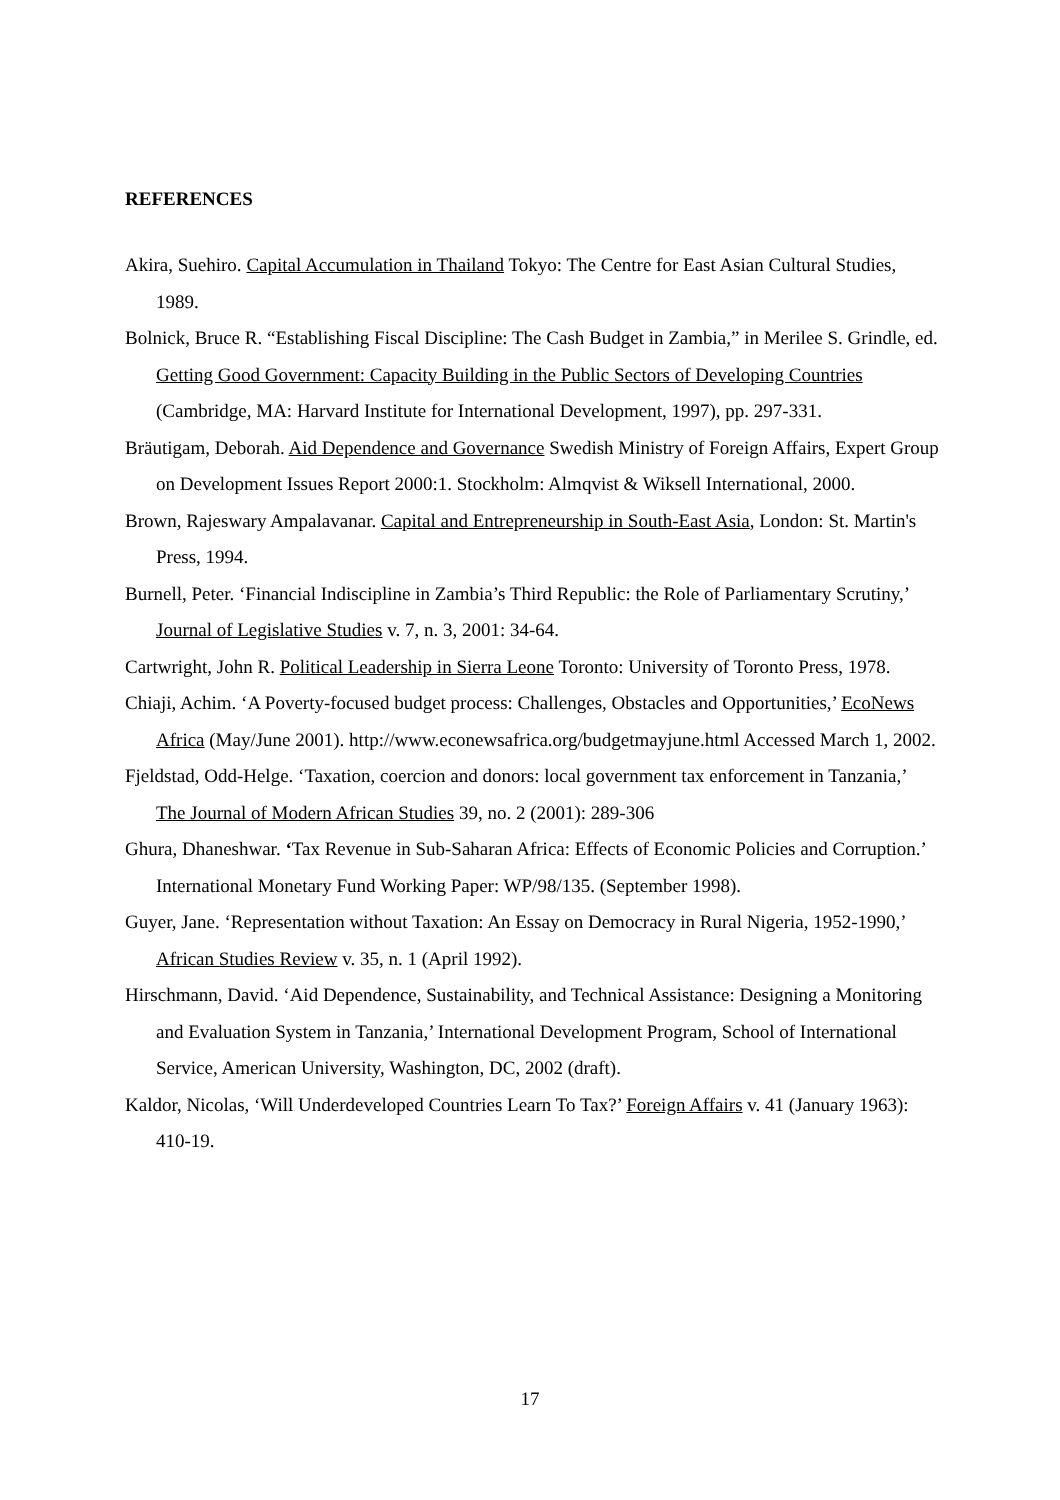REFERENCES
Akira, Suehiro. Capital Accumulation in Thailand Tokyo: The Centre for East Asian Cultural Studies, 1989.
Bolnick, Bruce R. “Establishing Fiscal Discipline: The Cash Budget in Zambia,” in Merilee S. Grindle, ed. Getting Good Government: Capacity Building in the Public Sectors of Developing Countries (Cambridge, MA: Harvard Institute for International Development, 1997), pp. 297-331.
Bräutigam, Deborah. Aid Dependence and Governance Swedish Ministry of Foreign Affairs, Expert Group on Development Issues Report 2000:1. Stockholm: Almqvist & Wiksell International, 2000.
Brown, Rajeswary Ampalavanar. Capital and Entrepreneurship in South-East Asia, London: St. Martin's Press, 1994.
Burnell, Peter. ‘Financial Indiscipline in Zambia’s Third Republic: the Role of Parliamentary Scrutiny,’ Journal of Legislative Studies v. 7, n. 3, 2001: 34-64.
Cartwright, John R. Political Leadership in Sierra Leone Toronto: University of Toronto Press, 1978.
Chiaji, Achim. ‘A Poverty-focused budget process: Challenges, Obstacles and Opportunities,’ EcoNews Africa (May/June 2001). http://www.econewsafrica.org/budgetmayjune.html Accessed March 1, 2002.
Fjeldstad, Odd-Helge. ‘Taxation, coercion and donors: local government tax enforcement in Tanzania,’ The Journal of Modern African Studies 39, no. 2 (2001): 289-306
Ghura, Dhaneshwar. ‘Tax Revenue in Sub-Saharan Africa: Effects of Economic Policies and Corruption.’ International Monetary Fund Working Paper: WP/98/135. (September 1998).
Guyer, Jane. ‘Representation without Taxation: An Essay on Democracy in Rural Nigeria, 1952-1990,’ African Studies Review v. 35, n. 1 (April 1992).
Hirschmann, David. ‘Aid Dependence, Sustainability, and Technical Assistance: Designing a Monitoring and Evaluation System in Tanzania,’ International Development Program, School of International Service, American University, Washington, DC, 2002 (draft).
Kaldor, Nicolas, ‘Will Underdeveloped Countries Learn To Tax?’ Foreign Affairs v. 41 (January 1963): 410-19.
17